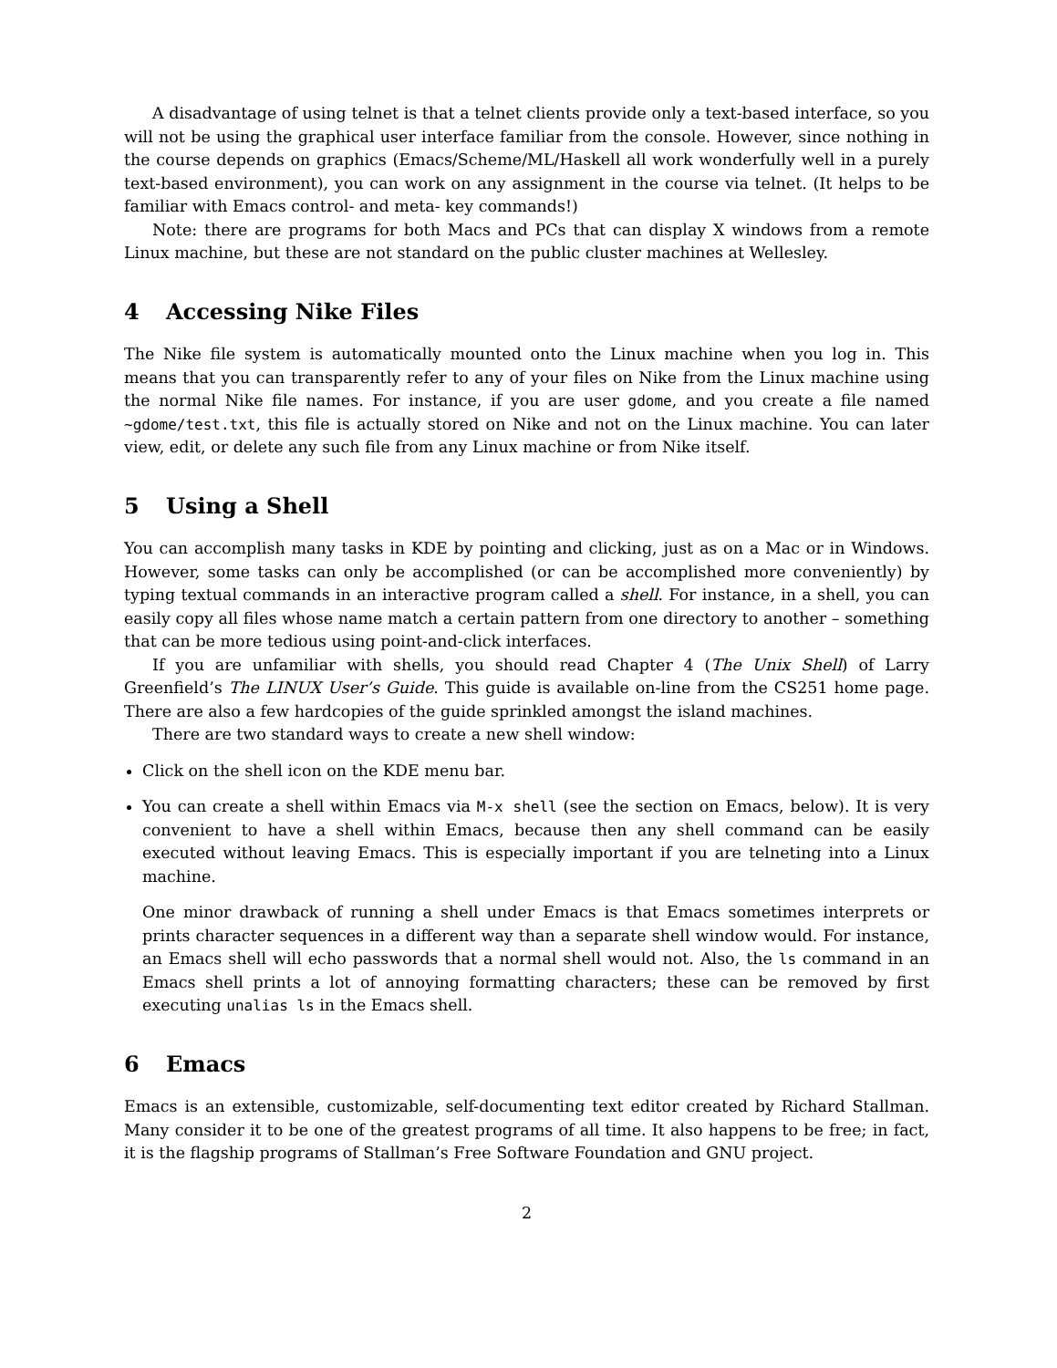A disadvantage of using telnet is that a telnet clients provide only a text-based interface, so you will not be using the graphical user interface familiar from the console. However, since nothing in the course depends on graphics (Emacs/Scheme/ML/Haskell all work wonderfully well in a purely text-based environment), you can work on any assignment in the course via telnet. (It helps to be familiar with Emacs control- and meta- key commands!)
Note: there are programs for both Macs and PCs that can display X windows from a remote Linux machine, but these are not standard on the public cluster machines at Wellesley.
4 Accessing Nike Files
The Nike file system is automatically mounted onto the Linux machine when you log in. This means that you can transparently refer to any of your files on Nike from the Linux machine using the normal Nike file names. For instance, if you are user gdome, and you create a file named ~gdome/test.txt, this file is actually stored on Nike and not on the Linux machine. You can later view, edit, or delete any such file from any Linux machine or from Nike itself.
5 Using a Shell
You can accomplish many tasks in KDE by pointing and clicking, just as on a Mac or in Windows. However, some tasks can only be accomplished (or can be accomplished more conveniently) by typing textual commands in an interactive program called a shell. For instance, in a shell, you can easily copy all files whose name match a certain pattern from one directory to another – something that can be more tedious using point-and-click interfaces.
If you are unfamiliar with shells, you should read Chapter 4 (The Unix Shell) of Larry Greenfield’s The LINUX User’s Guide. This guide is available on-line from the CS251 home page. There are also a few hardcopies of the guide sprinkled amongst the island machines.
There are two standard ways to create a new shell window:
Click on the shell icon on the KDE menu bar.
You can create a shell within Emacs via M-x shell (see the section on Emacs, below). It is very convenient to have a shell within Emacs, because then any shell command can be easily executed without leaving Emacs. This is especially important if you are telneting into a Linux machine.
One minor drawback of running a shell under Emacs is that Emacs sometimes interprets or prints character sequences in a different way than a separate shell window would. For instance, an Emacs shell will echo passwords that a normal shell would not. Also, the ls command in an Emacs shell prints a lot of annoying formatting characters; these can be removed by first executing unalias ls in the Emacs shell.
6 Emacs
Emacs is an extensible, customizable, self-documenting text editor created by Richard Stallman. Many consider it to be one of the greatest programs of all time. It also happens to be free; in fact, it is the flagship programs of Stallman’s Free Software Foundation and GNU project.
2